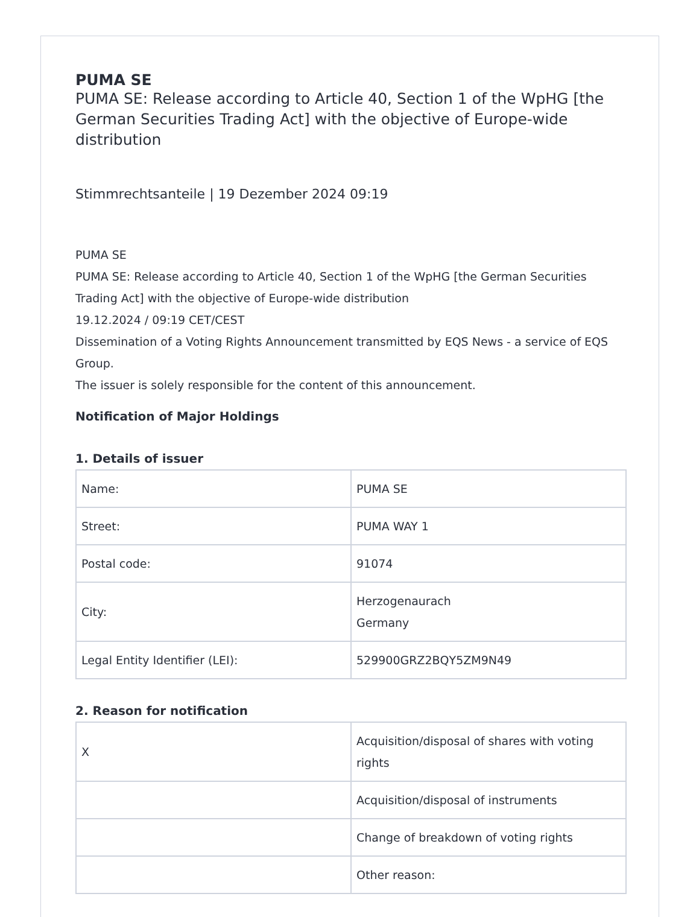PUMA SE
PUMA SE: Release according to Article 40, Section 1 of the WpHG [the German Securities Trading Act] with the objective of Europe-wide distribution
Stimmrechtsanteile | 19 Dezember 2024 09:19
PUMA SE
PUMA SE: Release according to Article 40, Section 1 of the WpHG [the German Securities Trading Act] with the objective of Europe-wide distribution
19.12.2024 / 09:19 CET/CEST
Dissemination of a Voting Rights Announcement transmitted by EQS News - a service of EQS Group.
The issuer is solely responsible for the content of this announcement.
Notification of Major Holdings
1. Details of issuer
| Name: | PUMA SE |
| Street: | PUMA WAY 1 |
| Postal code: | 91074 |
| City: | Herzogenaurach Germany |
| Legal Entity Identifier (LEI): | 529900GRZ2BQY5ZM9N49 |
2. Reason for notification
| X | Acquisition/disposal of shares with voting rights |
| | Acquisition/disposal of instruments |
| | Change of breakdown of voting rights |
| | Other reason: |